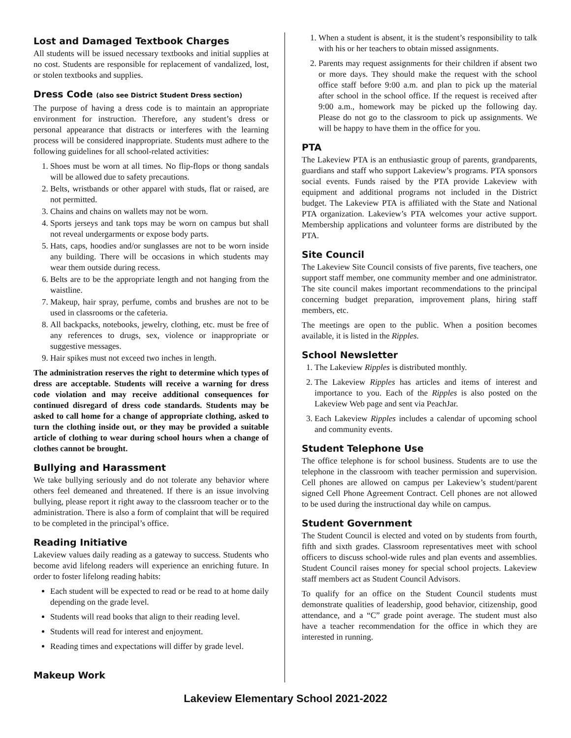Lost and Damaged Textbook Charges
All students will be issued necessary textbooks and initial supplies at no cost. Students are responsible for replacement of vandalized, lost, or stolen textbooks and supplies.
Dress Code (also see District Student Dress section)
The purpose of having a dress code is to maintain an appropriate environment for instruction. Therefore, any student’s dress or personal appearance that distracts or interferes with the learning process will be considered inappropriate. Students must adhere to the following guidelines for all school-related activities:
1. Shoes must be worn at all times. No flip-flops or thong sandals will be allowed due to safety precautions.
2. Belts, wristbands or other apparel with studs, flat or raised, are not permitted.
3. Chains and chains on wallets may not be worn.
4. Sports jerseys and tank tops may be worn on campus but shall not reveal undergarments or expose body parts.
5. Hats, caps, hoodies and/or sunglasses are not to be worn inside any building. There will be occasions in which students may wear them outside during recess.
6. Belts are to be the appropriate length and not hanging from the waistline.
7. Makeup, hair spray, perfume, combs and brushes are not to be used in classrooms or the cafeteria.
8. All backpacks, notebooks, jewelry, clothing, etc. must be free of any references to drugs, sex, violence or inappropriate or suggestive messages.
9. Hair spikes must not exceed two inches in length.
The administration reserves the right to determine which types of dress are acceptable. Students will receive a warning for dress code violation and may receive additional consequences for continued disregard of dress code standards. Students may be asked to call home for a change of appropriate clothing, asked to turn the clothing inside out, or they may be provided a suitable article of clothing to wear during school hours when a change of clothes cannot be brought.
Bullying and Harassment
We take bullying seriously and do not tolerate any behavior where others feel demeaned and threatened. If there is an issue involving bullying, please report it right away to the classroom teacher or to the administration. There is also a form of complaint that will be required to be completed in the principal’s office.
Reading Initiative
Lakeview values daily reading as a gateway to success. Students who become avid lifelong readers will experience an enriching future. In order to foster lifelong reading habits:
Each student will be expected to read or be read to at home daily depending on the grade level.
Students will read books that align to their reading level.
Students will read for interest and enjoyment.
Reading times and expectations will differ by grade level.
Makeup Work
1. When a student is absent, it is the student’s responsibility to talk with his or her teachers to obtain missed assignments.
2. Parents may request assignments for their children if absent two or more days. They should make the request with the school office staff before 9:00 a.m. and plan to pick up the material after school in the school office. If the request is received after 9:00 a.m., homework may be picked up the following day. Please do not go to the classroom to pick up assignments. We will be happy to have them in the office for you.
PTA
The Lakeview PTA is an enthusiastic group of parents, grandparents, guardians and staff who support Lakeview’s programs. PTA sponsors social events. Funds raised by the PTA provide Lakeview with equipment and additional programs not included in the District budget. The Lakeview PTA is affiliated with the State and National PTA organization. Lakeview’s PTA welcomes your active support. Membership applications and volunteer forms are distributed by the PTA.
Site Council
The Lakeview Site Council consists of five parents, five teachers, one support staff member, one community member and one administrator. The site council makes important recommendations to the principal concerning budget preparation, improvement plans, hiring staff members, etc.
The meetings are open to the public. When a position becomes available, it is listed in the Ripples.
School Newsletter
1. The Lakeview Ripples is distributed monthly.
2. The Lakeview Ripples has articles and items of interest and importance to you. Each of the Ripples is also posted on the Lakeview Web page and sent via PeachJar.
3. Each Lakeview Ripples includes a calendar of upcoming school and community events.
Student Telephone Use
The office telephone is for school business. Students are to use the telephone in the classroom with teacher permission and supervision. Cell phones are allowed on campus per Lakeview’s student/parent signed Cell Phone Agreement Contract. Cell phones are not allowed to be used during the instructional day while on campus.
Student Government
The Student Council is elected and voted on by students from fourth, fifth and sixth grades. Classroom representatives meet with school officers to discuss school-wide rules and plan events and assemblies. Student Council raises money for special school projects. Lakeview staff members act as Student Council Advisors.
To qualify for an office on the Student Council students must demonstrate qualities of leadership, good behavior, citizenship, good attendance, and a “C” grade point average. The student must also have a teacher recommendation for the office in which they are interested in running.
Lakeview Elementary School 2021-2022